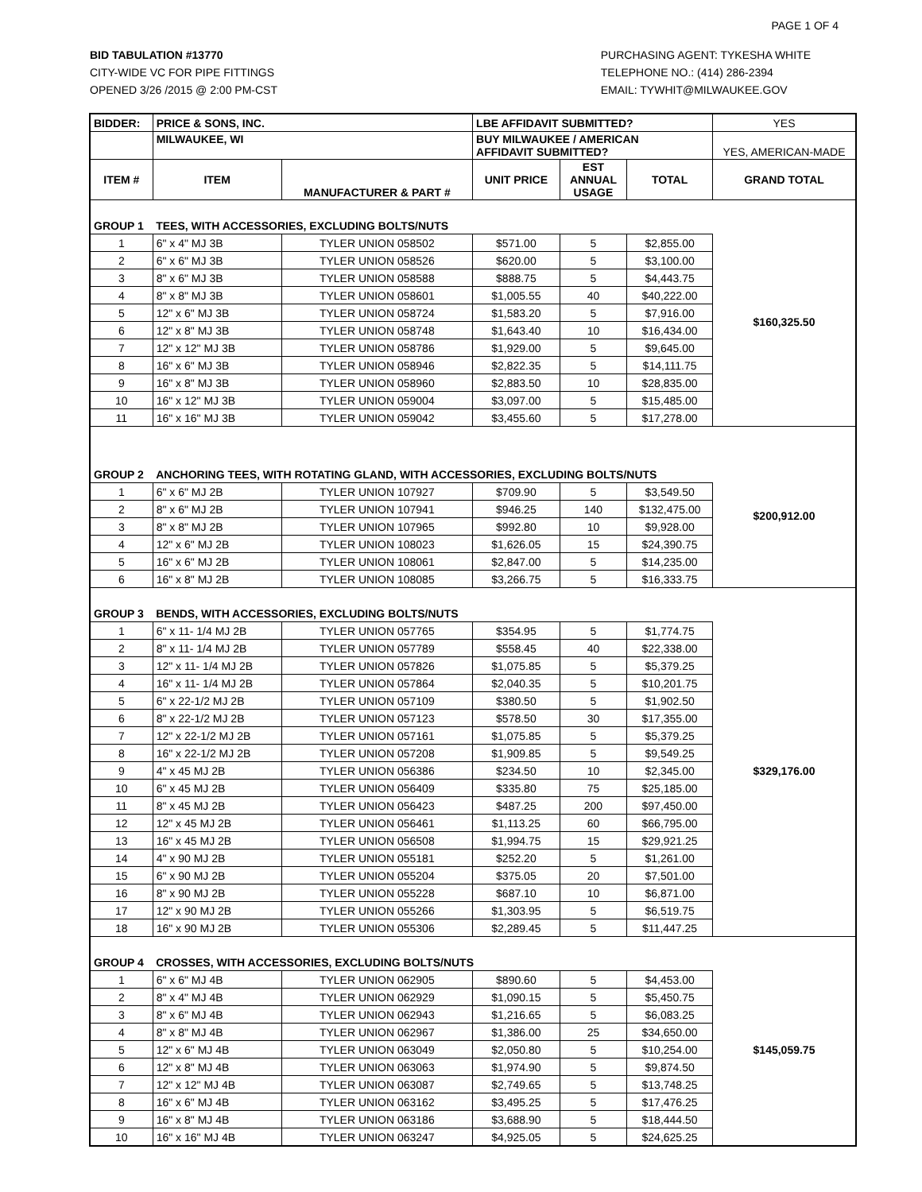PAGE 1 OF 4
BID TABULATION #13770
CITY-WIDE VC FOR PIPE FITTINGS
OPENED 3/26 /2015 @ 2:00 PM-CST
PURCHASING AGENT: TYKESHA WHITE
TELEPHONE NO.: (414) 286-2394
EMAIL: TYWHIT@MILWAUKEE.GOV
| BIDDER: | PRICE & SONS, INC. | | LBE AFFIDAVIT SUBMITTED? | | | YES |
| | MILWAUKEE, WI | | BUY MILWAUKEE / AMERICAN AFFIDAVIT SUBMITTED? | | | YES, AMERICAN-MADE |
| ITEM # | ITEM | MANUFACTURER & PART # | UNIT PRICE | EST ANNUAL USAGE | TOTAL | GRAND TOTAL |
| GROUP 1 | TEES, WITH ACCESSORIES, EXCLUDING BOLTS/NUTS | | | | | $160,325.50 |
| 1 | 6" x 4" MJ 3B | TYLER UNION 058502 | $571.00 | 5 | $2,855.00 | |
| 2 | 6" x 6" MJ 3B | TYLER UNION 058526 | $620.00 | 5 | $3,100.00 | |
| 3 | 8" x 6" MJ 3B | TYLER UNION 058588 | $888.75 | 5 | $4,443.75 | |
| 4 | 8" x 8" MJ 3B | TYLER UNION 058601 | $1,005.55 | 40 | $40,222.00 | |
| 5 | 12" x 6" MJ 3B | TYLER UNION 058724 | $1,583.20 | 5 | $7,916.00 | |
| 6 | 12" x 8" MJ 3B | TYLER UNION 058748 | $1,643.40 | 10 | $16,434.00 | |
| 7 | 12" x 12" MJ 3B | TYLER UNION 058786 | $1,929.00 | 5 | $9,645.00 | |
| 8 | 16" x 6" MJ 3B | TYLER UNION 058946 | $2,822.35 | 5 | $14,111.75 | |
| 9 | 16" x 8" MJ 3B | TYLER UNION 058960 | $2,883.50 | 10 | $28,835.00 | |
| 10 | 16" x 12" MJ 3B | TYLER UNION 059004 | $3,097.00 | 5 | $15,485.00 | |
| 11 | 16" x 16" MJ 3B | TYLER UNION 059042 | $3,455.60 | 5 | $17,278.00 | |
| GROUP 2 | ANCHORING TEES, WITH ROTATING GLAND, WITH ACCESSORIES, EXCLUDING BOLTS/NUTS | | | | | $200,912.00 |
| 1 | 6" x 6" MJ 2B | TYLER UNION 107927 | $709.90 | 5 | $3,549.50 | |
| 2 | 8" x 6" MJ 2B | TYLER UNION 107941 | $946.25 | 140 | $132,475.00 | |
| 3 | 8" x 8" MJ 2B | TYLER UNION 107965 | $992.80 | 10 | $9,928.00 | |
| 4 | 12" x 6" MJ 2B | TYLER UNION 108023 | $1,626.05 | 15 | $24,390.75 | |
| 5 | 16" x 6" MJ 2B | TYLER UNION 108061 | $2,847.00 | 5 | $14,235.00 | |
| 6 | 16" x 8" MJ 2B | TYLER UNION 108085 | $3,266.75 | 5 | $16,333.75 | |
| GROUP 3 | BENDS, WITH ACCESSORIES, EXCLUDING BOLTS/NUTS | | | | | $329,176.00 |
| 1 | 6" x 11- 1/4 MJ 2B | TYLER UNION 057765 | $354.95 | 5 | $1,774.75 | |
| 2 | 8" x 11- 1/4 MJ 2B | TYLER UNION 057789 | $558.45 | 40 | $22,338.00 | |
| 3 | 12" x 11- 1/4 MJ 2B | TYLER UNION 057826 | $1,075.85 | 5 | $5,379.25 | |
| 4 | 16" x 11- 1/4 MJ 2B | TYLER UNION 057864 | $2,040.35 | 5 | $10,201.75 | |
| 5 | 6" x 22-1/2 MJ 2B | TYLER UNION 057109 | $380.50 | 5 | $1,902.50 | |
| 6 | 8" x 22-1/2 MJ 2B | TYLER UNION 057123 | $578.50 | 30 | $17,355.00 | |
| 7 | 12" x 22-1/2 MJ 2B | TYLER UNION 057161 | $1,075.85 | 5 | $5,379.25 | |
| 8 | 16" x 22-1/2 MJ 2B | TYLER UNION 057208 | $1,909.85 | 5 | $9,549.25 | |
| 9 | 4" x 45 MJ 2B | TYLER UNION 056386 | $234.50 | 10 | $2,345.00 | |
| 10 | 6" x 45 MJ 2B | TYLER UNION 056409 | $335.80 | 75 | $25,185.00 | |
| 11 | 8" x 45 MJ 2B | TYLER UNION 056423 | $487.25 | 200 | $97,450.00 | |
| 12 | 12" x 45 MJ 2B | TYLER UNION 056461 | $1,113.25 | 60 | $66,795.00 | |
| 13 | 16" x 45 MJ 2B | TYLER UNION 056508 | $1,994.75 | 15 | $29,921.25 | |
| 14 | 4" x 90 MJ 2B | TYLER UNION 055181 | $252.20 | 5 | $1,261.00 | |
| 15 | 6" x 90 MJ 2B | TYLER UNION 055204 | $375.05 | 20 | $7,501.00 | |
| 16 | 8" x 90 MJ 2B | TYLER UNION 055228 | $687.10 | 10 | $6,871.00 | |
| 17 | 12" x 90 MJ 2B | TYLER UNION 055266 | $1,303.95 | 5 | $6,519.75 | |
| 18 | 16" x 90 MJ 2B | TYLER UNION 055306 | $2,289.45 | 5 | $11,447.25 | |
| GROUP 4 | CROSSES, WITH ACCESSORIES, EXCLUDING BOLTS/NUTS | | | | | $145,059.75 |
| 1 | 6" x 6" MJ 4B | TYLER UNION 062905 | $890.60 | 5 | $4,453.00 | |
| 2 | 8" x 4" MJ 4B | TYLER UNION 062929 | $1,090.15 | 5 | $5,450.75 | |
| 3 | 8" x 6" MJ 4B | TYLER UNION 062943 | $1,216.65 | 5 | $6,083.25 | |
| 4 | 8" x 8" MJ 4B | TYLER UNION 062967 | $1,386.00 | 25 | $34,650.00 | |
| 5 | 12" x 6" MJ 4B | TYLER UNION 063049 | $2,050.80 | 5 | $10,254.00 | |
| 6 | 12" x 8" MJ 4B | TYLER UNION 063063 | $1,974.90 | 5 | $9,874.50 | |
| 7 | 12" x 12" MJ 4B | TYLER UNION 063087 | $2,749.65 | 5 | $13,748.25 | |
| 8 | 16" x 6" MJ 4B | TYLER UNION 063162 | $3,495.25 | 5 | $17,476.25 | |
| 9 | 16" x 8" MJ 4B | TYLER UNION 063186 | $3,688.90 | 5 | $18,444.50 | |
| 10 | 16" x 16" MJ 4B | TYLER UNION 063247 | $4,925.05 | 5 | $24,625.25 | |